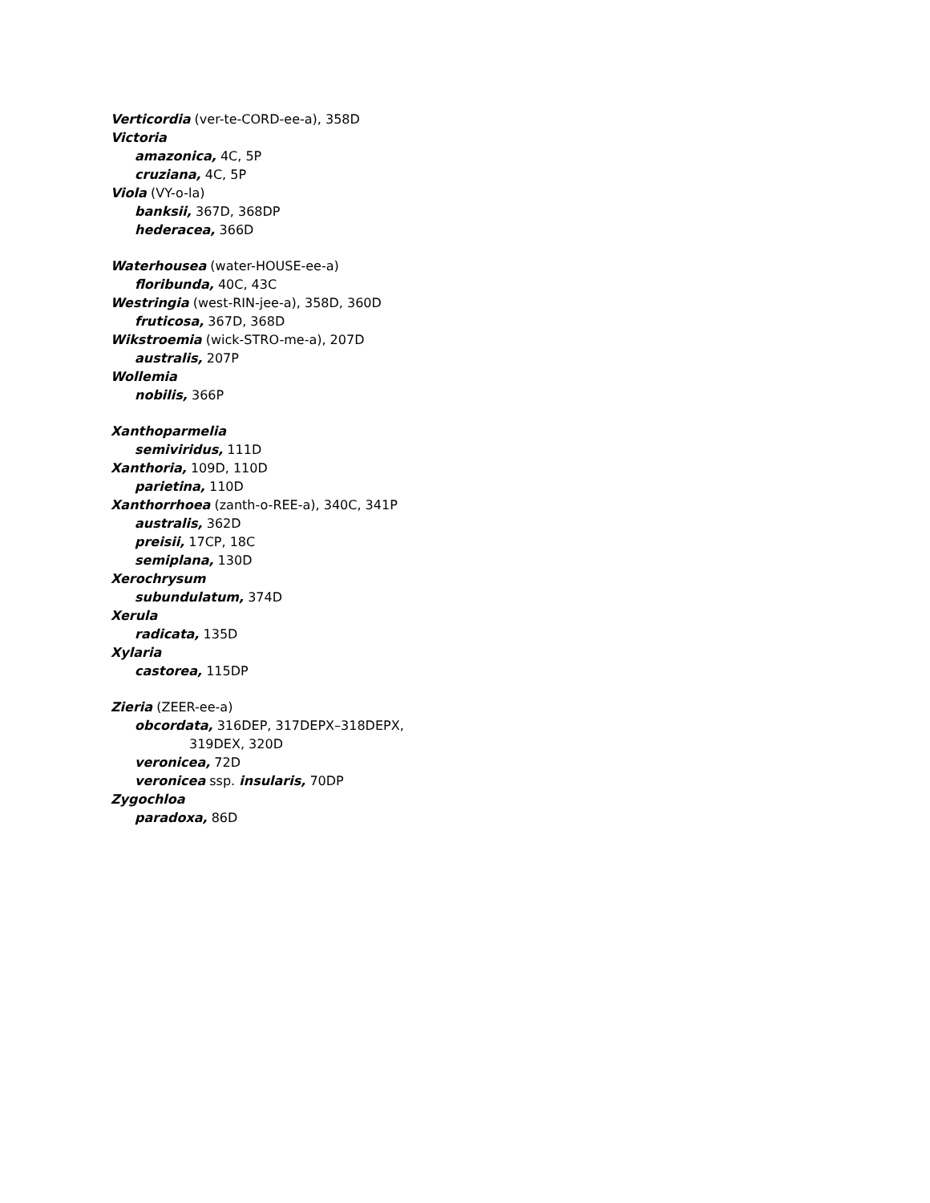Verticordia (ver-te-CORD-ee-a), 358D
Victoria
amazonica, 4C, 5P
cruziana, 4C, 5P
Viola (VY-o-la)
banksii, 367D, 368DP
hederacea, 366D
Waterhousea (water-HOUSE-ee-a)
floribunda, 40C, 43C
Westringia (west-RIN-jee-a), 358D, 360D
fruticosa, 367D, 368D
Wikstroemia (wick-STRO-me-a), 207D
australis, 207P
Wollemia
nobilis, 366P
Xanthoparmelia
semiviridus, 111D
Xanthoria, 109D, 110D
parietina, 110D
Xanthorrhoea (zanth-o-REE-a), 340C, 341P
australis, 362D
preisii, 17CP, 18C
semiplana, 130D
Xerochrysum
subundulatum, 374D
Xerula
radicata, 135D
Xylaria
castorea, 115DP
Zieria (ZEER-ee-a)
obcordata, 316DEP, 317DEPX–318DEPX,
319DEX, 320D
veronicea, 72D
veronicea ssp. insularis, 70DP
Zygochloa
paradoxa, 86D